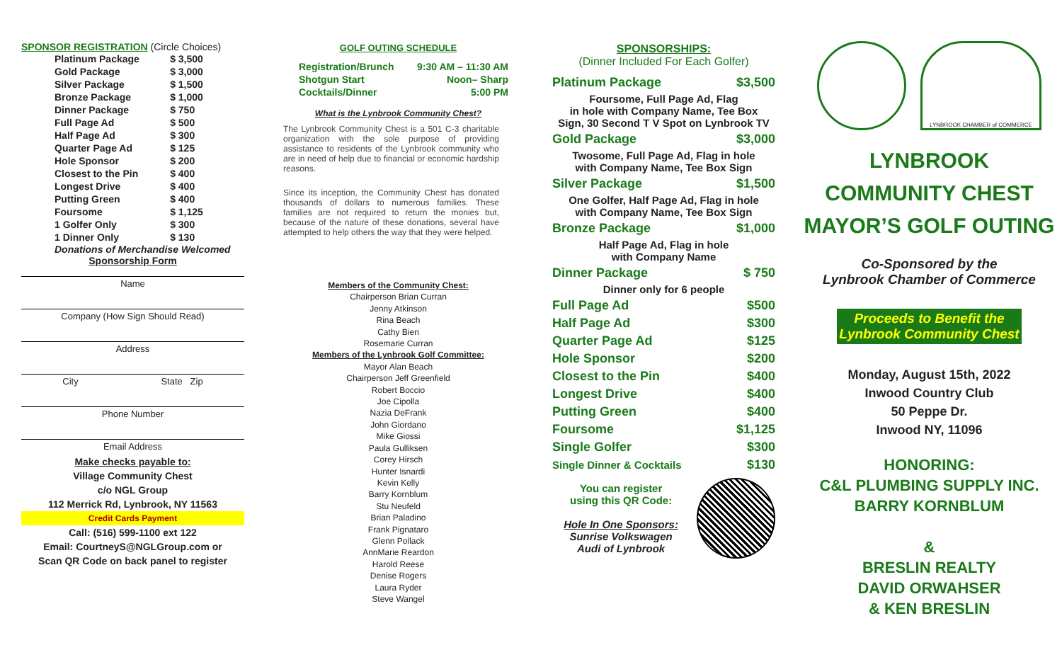SPONSOR REGISTRATION (Circle Choices)
| Platinum Package | $ 3,500 |
| Gold Package | $ 3,000 |
| Silver Package | $ 1,500 |
| Bronze Package | $ 1,000 |
| Dinner Package | $ 750 |
| Full Page Ad | $ 500 |
| Half Page Ad | $ 300 |
| Quarter Page Ad | $ 125 |
| Hole Sponsor | $ 200 |
| Closest to the Pin | $ 400 |
| Longest Drive | $ 400 |
| Putting Green | $ 400 |
| Foursome | $ 1,125 |
| 1 Golfer Only | $ 300 |
| 1 Dinner Only | $ 130 |
Donations of Merchandise Welcomed
Sponsorship Form
Name
Company (How Sign Should Read)
Address
City State Zip
Phone Number
Email Address
Make checks payable to:
Village Community Chest
c/o NGL Group
112 Merrick Rd, Lynbrook, NY 11563
Credit Cards Payment
Call: (516) 599-1100 ext 122
Email: CourtneyS@NGLGroup.com or
Scan QR Code on back panel to register
GOLF OUTING SCHEDULE
| Registration/Brunch | 9:30 AM – 11:30 AM |
| Shotgun Start | Noon– Sharp |
| Cocktails/Dinner | 5:00 PM |
What is the Lynbrook Community Chest?
The Lynbrook Community Chest is a 501 C-3 charitable organization with the sole purpose of providing assistance to residents of the Lynbrook community who are in need of help due to financial or economic hardship reasons.
Since its inception, the Community Chest has donated thousands of dollars to numerous families. These families are not required to return the monies but, because of the nature of these donations, several have attempted to help others the way that they were helped.
Members of the Community Chest:
Chairperson Brian Curran
Jenny Atkinson
Rina Beach
Cathy Bien
Rosemarie Curran
Members of the Lynbrook Golf Committee:
Mayor Alan Beach
Chairperson Jeff Greenfield
Robert Boccio
Joe Cipolla
Nazia DeFrank
John Giordano
Mike Giossi
Paula Gulliksen
Corey Hirsch
Hunter Isnardi
Kevin Kelly
Barry Kornblum
Stu Neufeld
Brian Paladino
Frank Pignataro
Glenn Pollack
AnnMarie Reardon
Harold Reese
Denise Rogers
Laura Ryder
Steve Wangel
SPONSORSHIPS:
(Dinner Included For Each Golfer)
| Platinum Package | $3,500 |
| Foursome, Full Page Ad, Flag in hole with Company Name, Tee Box Sign, 30 Second T V Spot on Lynbrook TV | |
| Gold Package | $3,000 |
| Twosome, Full Page Ad, Flag in hole with Company Name, Tee Box Sign | |
| Silver Package | $1,500 |
| One Golfer, Half Page Ad, Flag in hole with Company Name, Tee Box Sign | |
| Bronze Package | $1,000 |
| Half Page Ad, Flag in hole with Company Name | |
| Dinner Package | $ 750 |
| Dinner only for 6 people | |
| Full Page Ad | $500 |
| Half Page Ad | $300 |
| Quarter Page Ad | $125 |
| Hole Sponsor | $200 |
| Closest to the Pin | $400 |
| Longest Drive | $400 |
| Putting Green | $400 |
| Foursome | $1,125 |
| Single Golfer | $300 |
| Single Dinner & Cocktails | $130 |
You can register
using this QR Code:
Hole In One Sponsors:
Sunrise Volkswagen
Audi of Lynbrook
LYNBROOK CHAMBER of COMMERCE
LYNBROOK
COMMUNITY CHEST
MAYOR’S GOLF OUTING
Co-Sponsored by the
Lynbrook Chamber of Commerce
Proceeds to Benefit the
Lynbrook Community Chest
Monday, August 15th, 2022
Inwood Country Club
50 Peppe Dr.
Inwood NY, 11096
HONORING:
C&L PLUMBING SUPPLY INC.
BARRY KORNBLUM
&
BRESLIN REALTY
DAVID ORWAHSER
& KEN BRESLIN